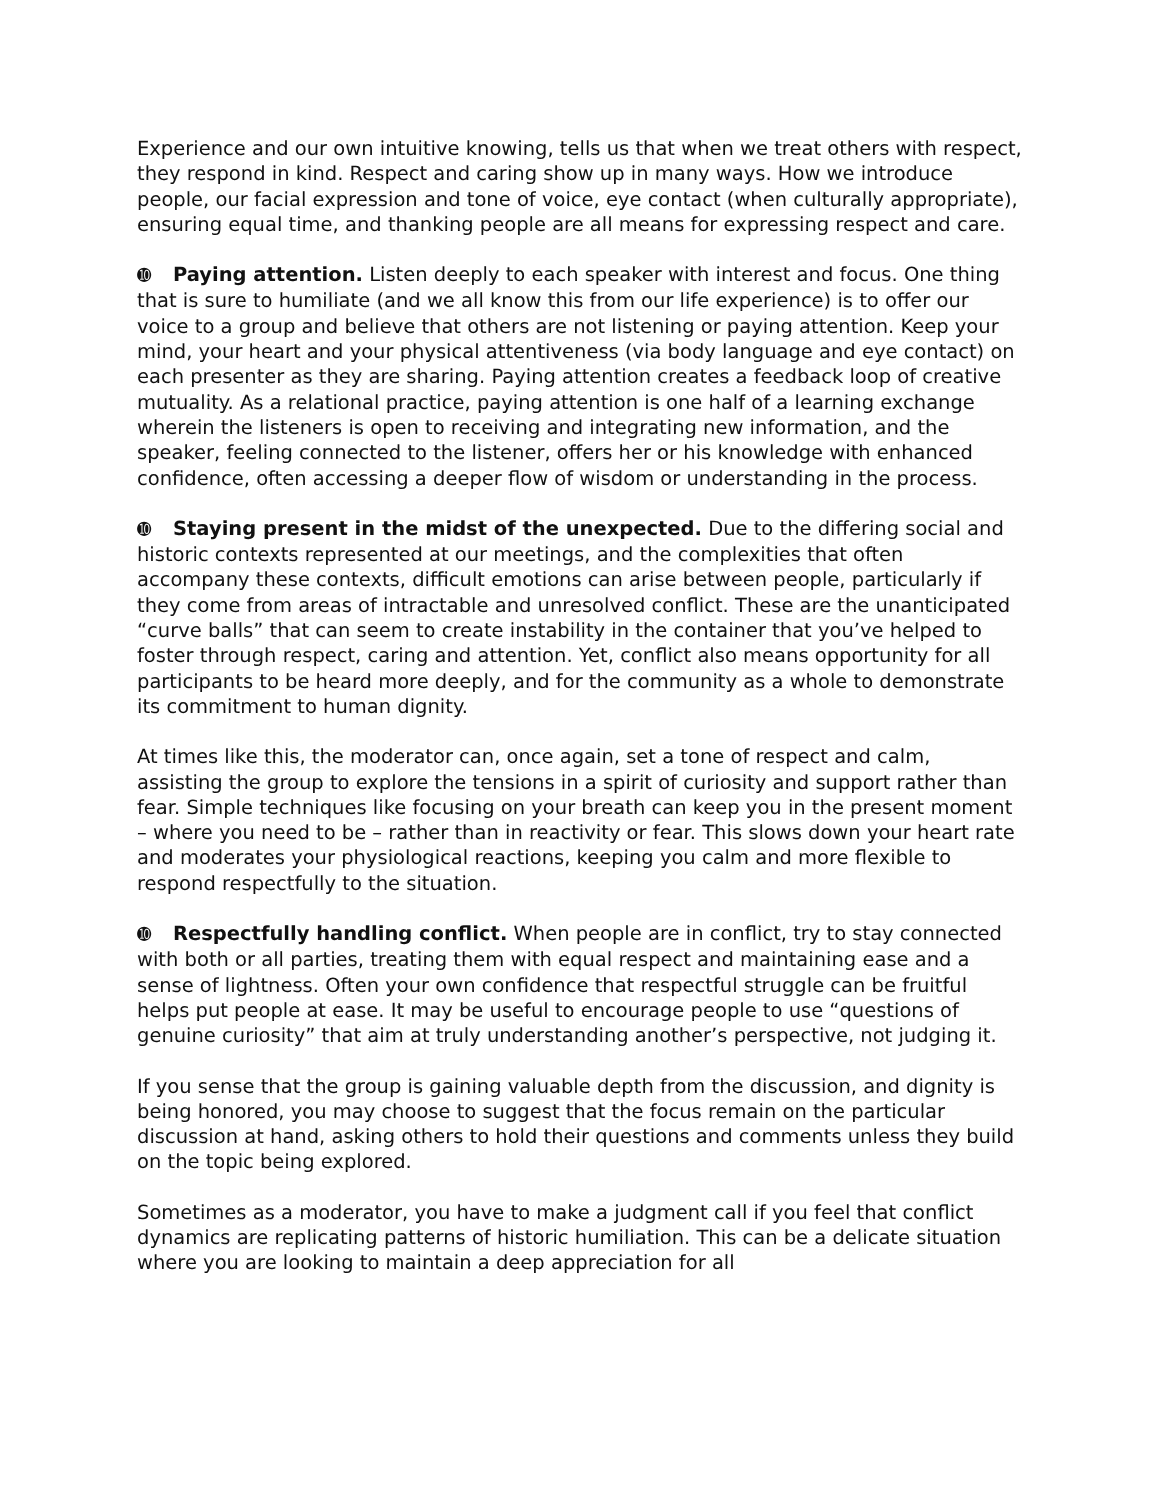Experience and our own intuitive knowing, tells us that when we treat others with respect, they respond in kind. Respect and caring show up in many ways. How we introduce people, our facial expression and tone of voice, eye contact (when culturally appropriate), ensuring equal time, and thanking people are all means for expressing respect and care.
➓ Paying attention. Listen deeply to each speaker with interest and focus. One thing that is sure to humiliate (and we all know this from our life experience) is to offer our voice to a group and believe that others are not listening or paying attention. Keep your mind, your heart and your physical attentiveness (via body language and eye contact) on each presenter as they are sharing. Paying attention creates a feedback loop of creative mutuality. As a relational practice, paying attention is one half of a learning exchange wherein the listeners is open to receiving and integrating new information, and the speaker, feeling connected to the listener, offers her or his knowledge with enhanced confidence, often accessing a deeper flow of wisdom or understanding in the process.
➓ Staying present in the midst of the unexpected. Due to the differing social and historic contexts represented at our meetings, and the complexities that often accompany these contexts, difficult emotions can arise between people, particularly if they come from areas of intractable and unresolved conflict. These are the unanticipated “curve balls” that can seem to create instability in the container that you’ve helped to foster through respect, caring and attention. Yet, conflict also means opportunity for all participants to be heard more deeply, and for the community as a whole to demonstrate its commitment to human dignity.
At times like this, the moderator can, once again, set a tone of respect and calm, assisting the group to explore the tensions in a spirit of curiosity and support rather than fear. Simple techniques like focusing on your breath can keep you in the present moment – where you need to be – rather than in reactivity or fear. This slows down your heart rate and moderates your physiological reactions, keeping you calm and more flexible to respond respectfully to the situation.
➓ Respectfully handling conflict. When people are in conflict, try to stay connected with both or all parties, treating them with equal respect and maintaining ease and a sense of lightness. Often your own confidence that respectful struggle can be fruitful helps put people at ease. It may be useful to encourage people to use “questions of genuine curiosity” that aim at truly understanding another’s perspective, not judging it.
If you sense that the group is gaining valuable depth from the discussion, and dignity is being honored, you may choose to suggest that the focus remain on the particular discussion at hand, asking others to hold their questions and comments unless they build on the topic being explored.
Sometimes as a moderator, you have to make a judgment call if you feel that conflict dynamics are replicating patterns of historic humiliation. This can be a delicate situation where you are looking to maintain a deep appreciation for all